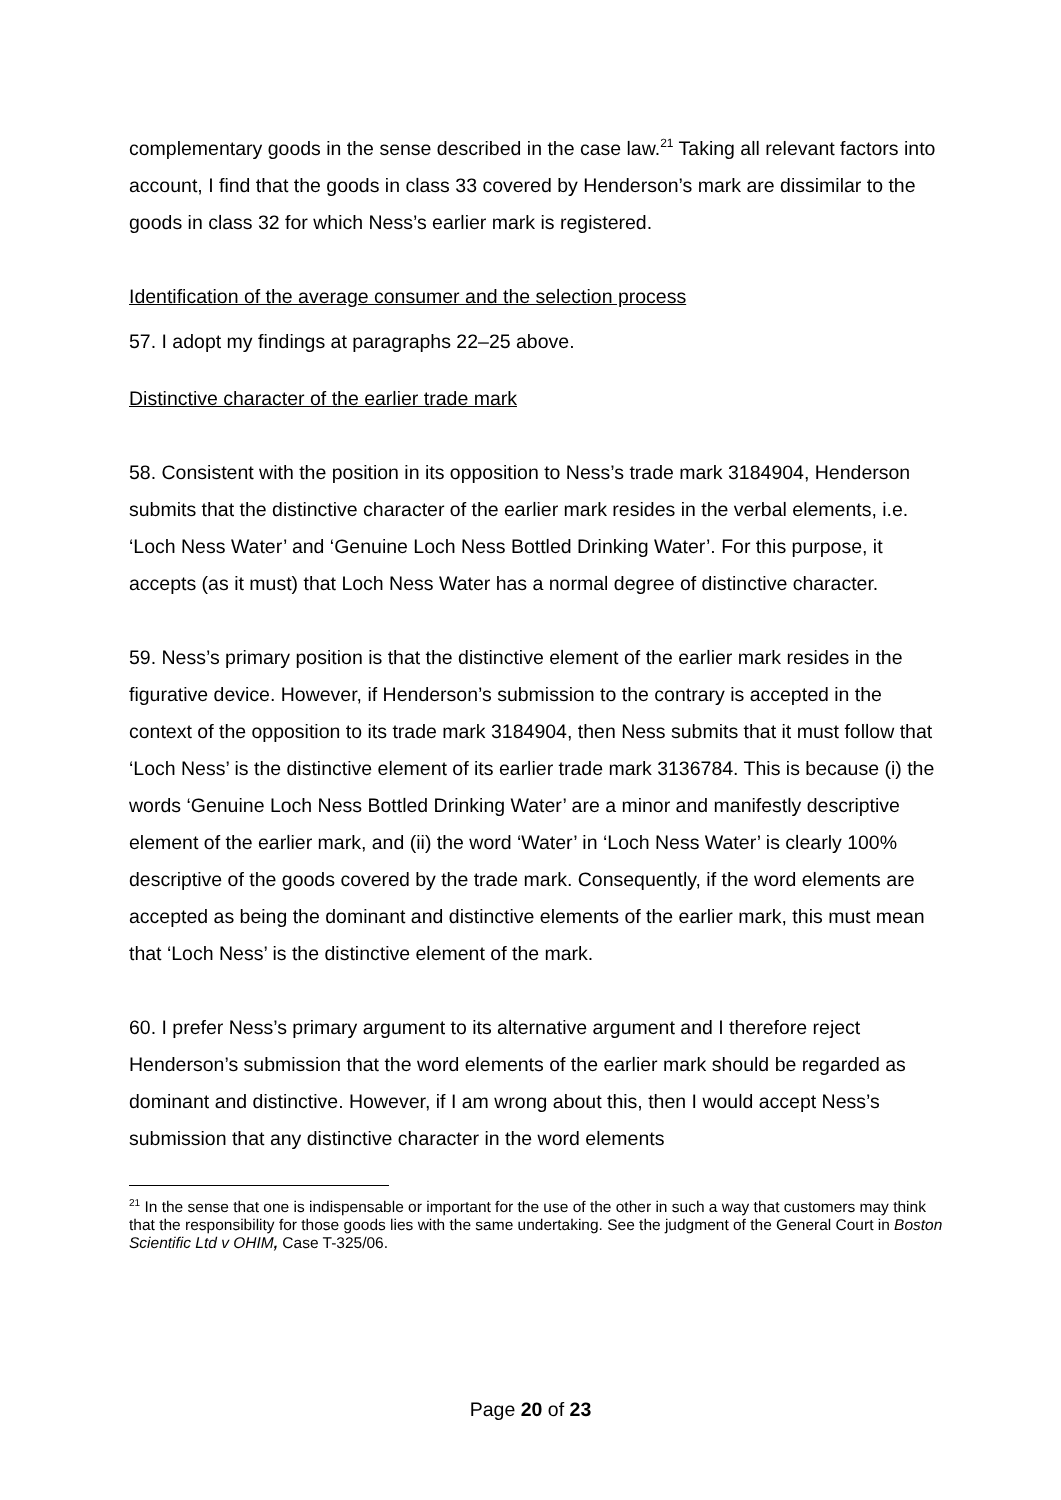complementary goods in the sense described in the case law.<sup>21</sup> Taking all relevant factors into account, I find that the goods in class 33 covered by Henderson’s mark are dissimilar to the goods in class 32 for which Ness’s earlier mark is registered.
Identification of the average consumer and the selection process
57. I adopt my findings at paragraphs 22–25 above.
Distinctive character of the earlier trade mark
58. Consistent with the position in its opposition to Ness’s trade mark 3184904, Henderson submits that the distinctive character of the earlier mark resides in the verbal elements, i.e. ‘Loch Ness Water’ and ‘Genuine Loch Ness Bottled Drinking Water’. For this purpose, it accepts (as it must) that Loch Ness Water has a normal degree of distinctive character.
59. Ness’s primary position is that the distinctive element of the earlier mark resides in the figurative device. However, if Henderson’s submission to the contrary is accepted in the context of the opposition to its trade mark 3184904, then Ness submits that it must follow that ‘Loch Ness’ is the distinctive element of its earlier trade mark 3136784. This is because (i) the words ‘Genuine Loch Ness Bottled Drinking Water’ are a minor and manifestly descriptive element of the earlier mark, and (ii) the word ‘Water’ in ‘Loch Ness Water’ is clearly 100% descriptive of the goods covered by the trade mark. Consequently, if the word elements are accepted as being the dominant and distinctive elements of the earlier mark, this must mean that ‘Loch Ness’ is the distinctive element of the mark.
60. I prefer Ness’s primary argument to its alternative argument and I therefore reject Henderson’s submission that the word elements of the earlier mark should be regarded as dominant and distinctive. However, if I am wrong about this, then I would accept Ness’s submission that any distinctive character in the word elements
<sup>21</sup> In the sense that one is indispensable or important for the use of the other in such a way that customers may think that the responsibility for those goods lies with the same undertaking. See the judgment of the General Court in Boston Scientific Ltd v OHIM, Case T-325/06.
Page 20 of 23